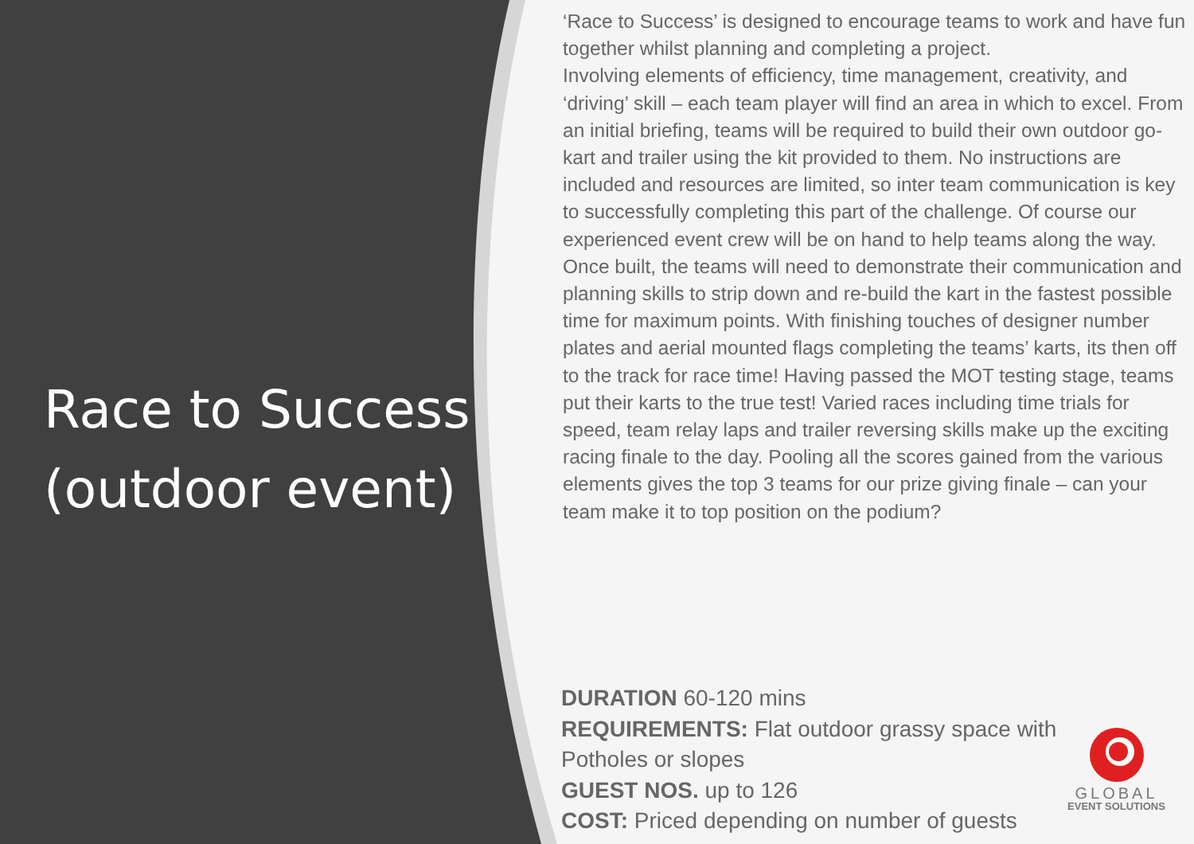Race to Success (outdoor event)
‘Race to Success’ is designed to encourage teams to work and have fun together whilst planning and completing a project.
Involving elements of efficiency, time management, creativity, and ‘driving’ skill – each team player will find an area in which to excel. From an initial briefing, teams will be required to build their own outdoor go-kart and trailer using the kit provided to them. No instructions are included and resources are limited, so inter team communication is key to successfully completing this part of the challenge. Of course our experienced event crew will be on hand to help teams along the way.
Once built, the teams will need to demonstrate their communication and planning skills to strip down and re-build the kart in the fastest possible time for maximum points. With finishing touches of designer number plates and aerial mounted flags completing the teams’ karts, its then off to the track for race time! Having passed the MOT testing stage, teams put their karts to the true test! Varied races including time trials for speed, team relay laps and trailer reversing skills make up the exciting racing finale to the day. Pooling all the scores gained from the various elements gives the top 3 teams for our prize giving finale – can your team make it to top position on the podium?
DURATION 60-120 mins
REQUIREMENTS: Flat outdoor grassy space with Potholes or slopes
GUEST NOS. up to 126
COST: Priced depending on number of guests
GLOBAL
EVENT SOLUTIONS